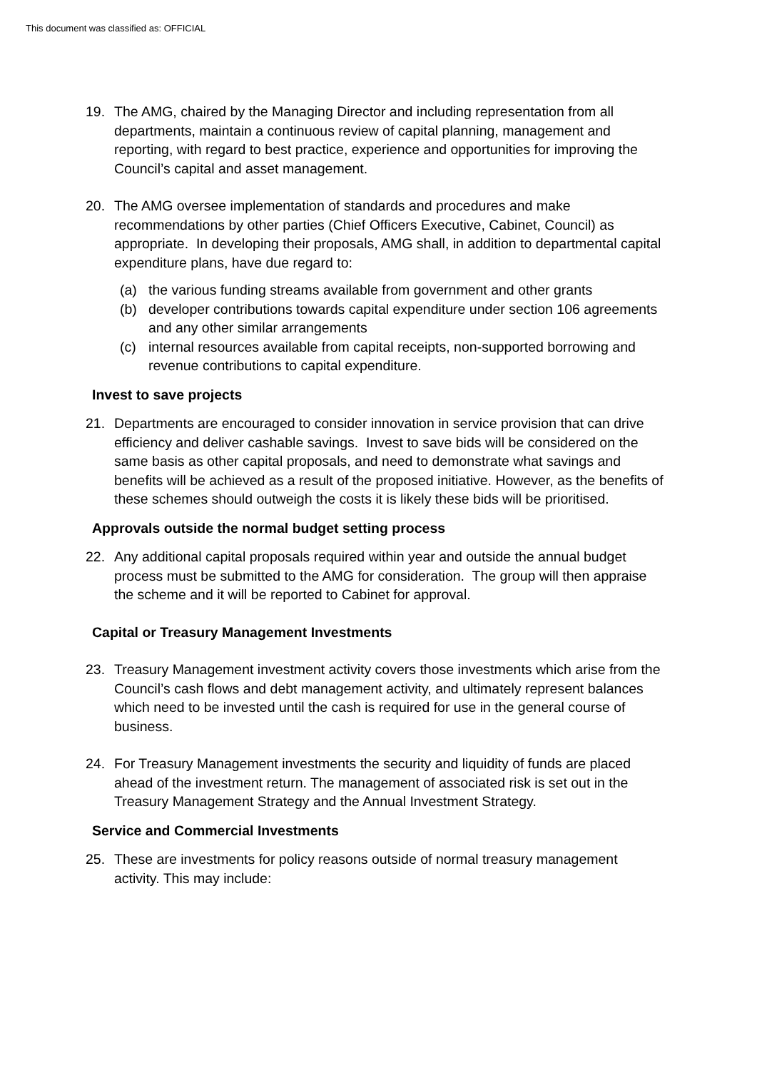This document was classified as: OFFICIAL
19. The AMG, chaired by the Managing Director and including representation from all departments, maintain a continuous review of capital planning, management and reporting, with regard to best practice, experience and opportunities for improving the Council’s capital and asset management.
20. The AMG oversee implementation of standards and procedures and make recommendations by other parties (Chief Officers Executive, Cabinet, Council) as appropriate. In developing their proposals, AMG shall, in addition to departmental capital expenditure plans, have due regard to:
(a) the various funding streams available from government and other grants
(b) developer contributions towards capital expenditure under section 106 agreements and any other similar arrangements
(c) internal resources available from capital receipts, non-supported borrowing and revenue contributions to capital expenditure.
Invest to save projects
21. Departments are encouraged to consider innovation in service provision that can drive efficiency and deliver cashable savings. Invest to save bids will be considered on the same basis as other capital proposals, and need to demonstrate what savings and benefits will be achieved as a result of the proposed initiative. However, as the benefits of these schemes should outweigh the costs it is likely these bids will be prioritised.
Approvals outside the normal budget setting process
22. Any additional capital proposals required within year and outside the annual budget process must be submitted to the AMG for consideration. The group will then appraise the scheme and it will be reported to Cabinet for approval.
Capital or Treasury Management Investments
23. Treasury Management investment activity covers those investments which arise from the Council’s cash flows and debt management activity, and ultimately represent balances which need to be invested until the cash is required for use in the general course of business.
24. For Treasury Management investments the security and liquidity of funds are placed ahead of the investment return. The management of associated risk is set out in the Treasury Management Strategy and the Annual Investment Strategy.
Service and Commercial Investments
25. These are investments for policy reasons outside of normal treasury management activity. This may include: